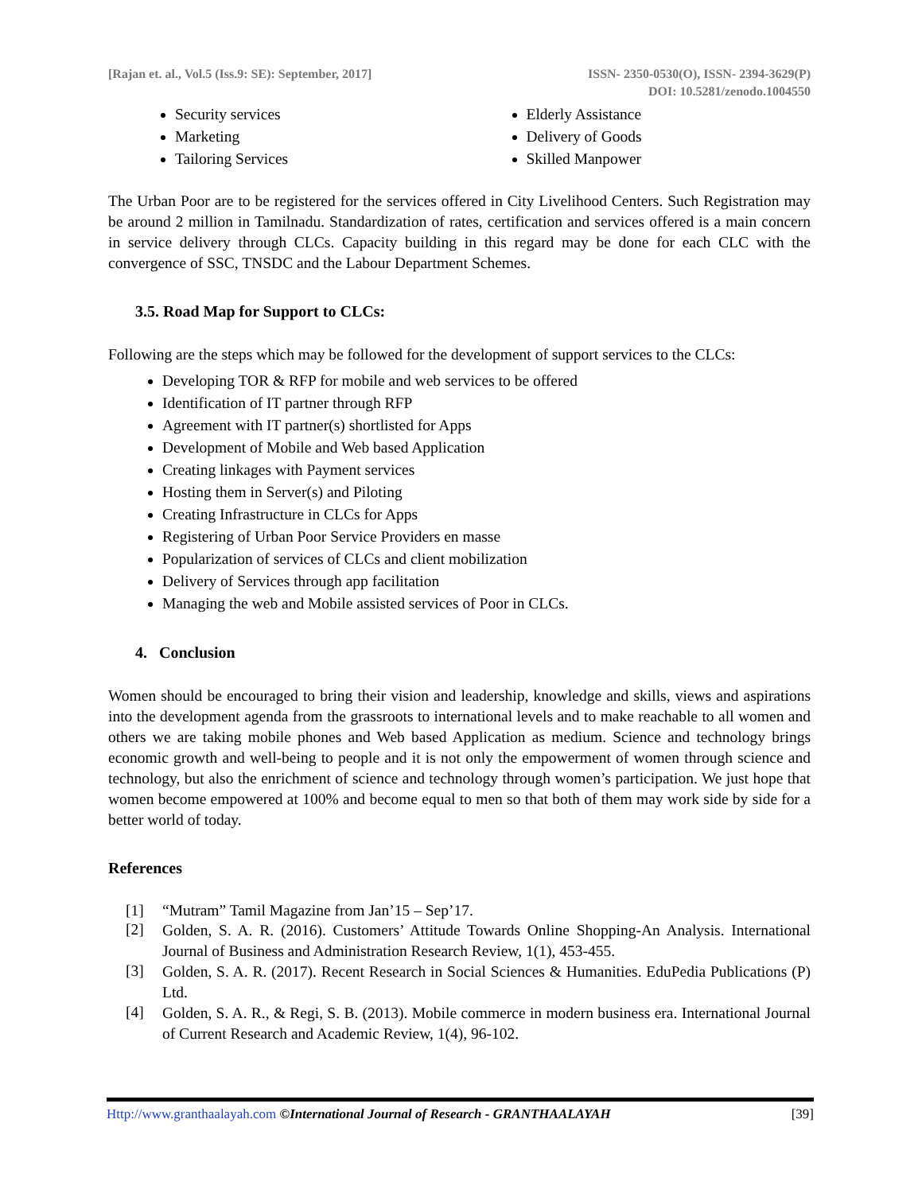[Rajan et. al., Vol.5 (Iss.9: SE): September, 2017]
ISSN- 2350-0530(O), ISSN- 2394-3629(P)
DOI: 10.5281/zenodo.1004550
Security services
Marketing
Tailoring Services
Elderly Assistance
Delivery of Goods
Skilled Manpower
The Urban Poor are to be registered for the services offered in City Livelihood Centers. Such Registration may be around 2 million in Tamilnadu. Standardization of rates, certification and services offered is a main concern in service delivery through CLCs. Capacity building in this regard may be done for each CLC with the convergence of SSC, TNSDC and the Labour Department Schemes.
3.5. Road Map for Support to CLCs:
Following are the steps which may be followed for the development of support services to the CLCs:
Developing TOR & RFP for mobile and web services to be offered
Identification of IT partner through RFP
Agreement with IT partner(s) shortlisted for Apps
Development of Mobile and Web based Application
Creating linkages with Payment services
Hosting them in Server(s) and Piloting
Creating Infrastructure in CLCs for Apps
Registering of Urban Poor Service Providers en masse
Popularization of services of CLCs and client mobilization
Delivery of Services through app facilitation
Managing the web and Mobile assisted services of Poor in CLCs.
4. Conclusion
Women should be encouraged to bring their vision and leadership, knowledge and skills, views and aspirations into the development agenda from the grassroots to international levels and to make reachable to all women and others we are taking mobile phones and Web based Application as medium. Science and technology brings economic growth and well-being to people and it is not only the empowerment of women through science and technology, but also the enrichment of science and technology through women’s participation. We just hope that women become empowered at 100% and become equal to men so that both of them may work side by side for a better world of today.
References
[1] “Mutram” Tamil Magazine from Jan’15 – Sep’17.
[2]
Golden, S. A. R. (2016). Customers’ Attitude Towards Online Shopping-An Analysis. International Journal of Business and Administration Research Review, 1(1), 453-455.
[3]
Golden, S. A. R. (2017). Recent Research in Social Sciences & Humanities. EduPedia Publications (P) Ltd.
[4]
Golden, S. A. R., & Regi, S. B. (2013). Mobile commerce in modern business era. International Journal of Current Research and Academic Review, 1(4), 96-102.
Http://www.granthaalayah.com ©International Journal of Research - GRANTHAALAYAH
[39]